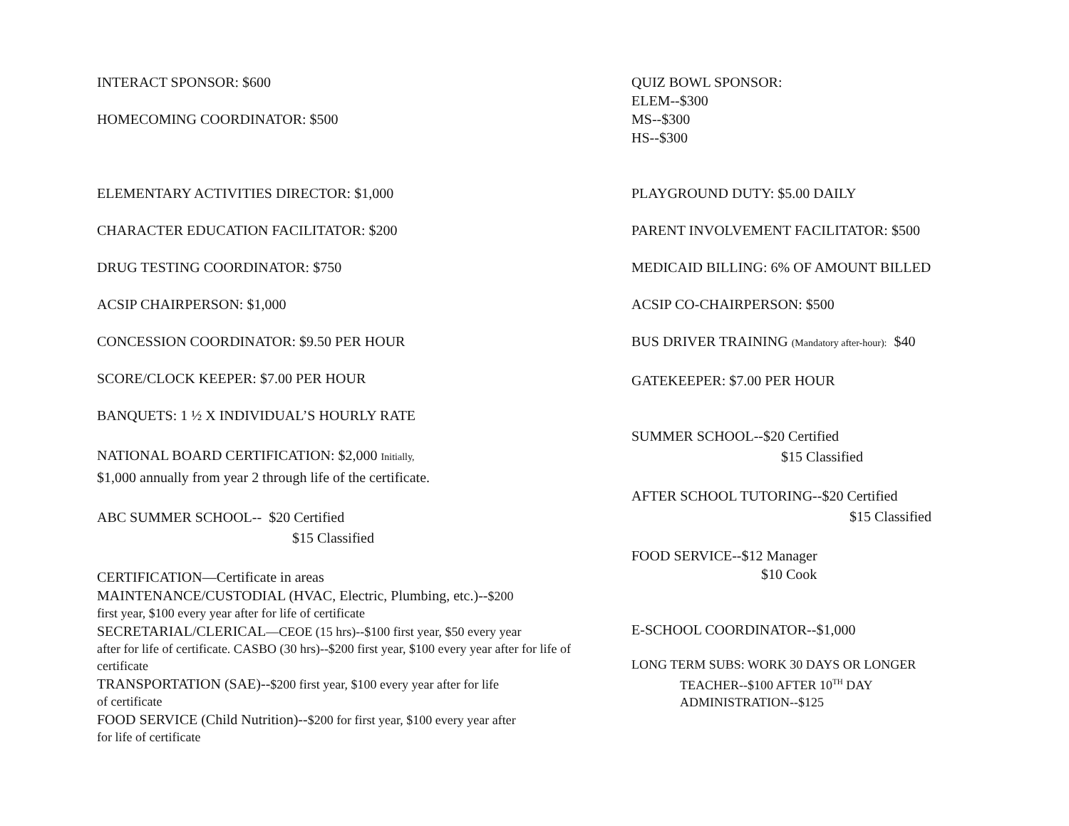INTERACT SPONSOR: $600
HOMECOMING COORDINATOR: $500
ELEMENTARY ACTIVITIES DIRECTOR: $1,000
CHARACTER EDUCATION FACILITATOR: $200
DRUG TESTING COORDINATOR: $750
ACSIP CHAIRPERSON: $1,000
CONCESSION COORDINATOR: $9.50 PER HOUR
SCORE/CLOCK KEEPER: $7.00 PER HOUR
BANQUETS: 1 ½ X INDIVIDUAL’S HOURLY RATE
NATIONAL BOARD CERTIFICATION: $2,000 Initially,
$1,000 annually from year 2 through life of the certificate.
ABC SUMMER SCHOOL-- $20 Certified
$15 Classified
CERTIFICATION—Certificate in areas
MAINTENANCE/CUSTODIAL (HVAC, Electric, Plumbing, etc.)--$200
first year, $100 every year after for life of certificate
SECRETARIAL/CLERICAL—CEOE (15 hrs)--$100 first year, $50 every year
after for life of certificate. CASBO (30 hrs)--$200 first year, $100 every year after for life of certificate
TRANSPORTATION (SAE)--$200 first year, $100 every year after for life
of certificate
FOOD SERVICE (Child Nutrition)--$200 for first year, $100 every year after
for life of certificate
QUIZ BOWL SPONSOR:
ELEM--$300
MS--$300
HS--$300
PLAYGROUND DUTY: $5.00 DAILY
PARENT INVOLVEMENT FACILITATOR: $500
MEDICAID BILLING: 6% OF AMOUNT BILLED
ACSIP CO-CHAIRPERSON: $500
BUS DRIVER TRAINING (Mandatory after-hour): $40
GATEKEEPER: $7.00 PER HOUR
SUMMER SCHOOL--$20 Certified
$15 Classified
AFTER SCHOOL TUTORING--$20 Certified
$15 Classified
FOOD SERVICE--$12 Manager
$10 Cook
E-SCHOOL COORDINATOR--$1,000
LONG TERM SUBS: WORK 30 DAYS OR LONGER
TEACHER--$100 AFTER 10<sup>TH</sup> DAY
ADMINISTRATION--$125